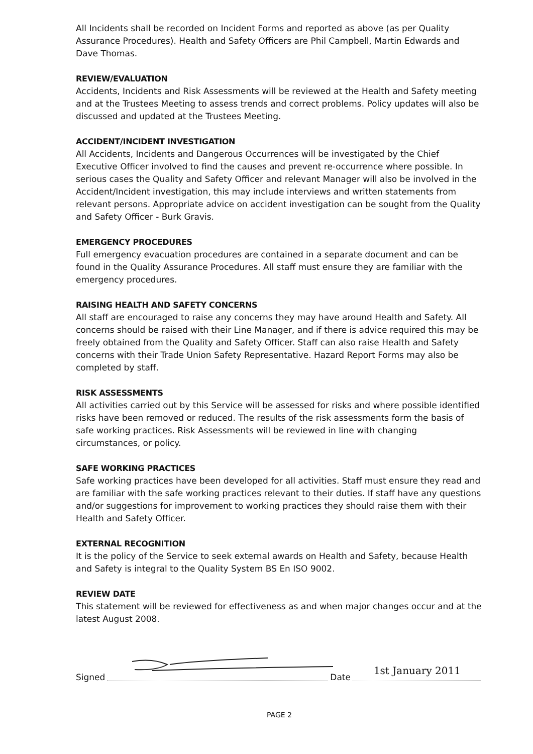All Incidents shall be recorded on Incident Forms and reported as above (as per Quality Assurance Procedures). Health and Safety Officers are Phil Campbell, Martin Edwards and Dave Thomas.
REVIEW/EVALUATION
Accidents, Incidents and Risk Assessments will be reviewed at the Health and Safety meeting and at the Trustees Meeting to assess trends and correct problems. Policy updates will also be discussed and updated at the Trustees Meeting.
ACCIDENT/INCIDENT INVESTIGATION
All Accidents, Incidents and Dangerous Occurrences will be investigated by the Chief Executive Officer involved to find the causes and prevent re-occurrence where possible. In serious cases the Quality and Safety Officer and relevant Manager will also be involved in the Accident/Incident investigation, this may include interviews and written statements from relevant persons. Appropriate advice on accident investigation can be sought from the Quality and Safety Officer - Burk Gravis.
EMERGENCY PROCEDURES
Full emergency evacuation procedures are contained in a separate document and can be found in the Quality Assurance Procedures. All staff must ensure they are familiar with the emergency procedures.
RAISING HEALTH AND SAFETY CONCERNS
All staff are encouraged to raise any concerns they may have around Health and Safety. All concerns should be raised with their Line Manager, and if there is advice required this may be freely obtained from the Quality and Safety Officer. Staff can also raise Health and Safety concerns with their Trade Union Safety Representative. Hazard Report Forms may also be completed by staff.
RISK ASSESSMENTS
All activities carried out by this Service will be assessed for risks and where possible identified risks have been removed or reduced. The results of the risk assessments form the basis of safe working practices. Risk Assessments will be reviewed in line with changing circumstances, or policy.
SAFE WORKING PRACTICES
Safe working practices have been developed for all activities. Staff must ensure they read and are familiar with the safe working practices relevant to their duties. If staff have any questions and/or suggestions for improvement to working practices they should raise them with their Health and Safety Officer.
EXTERNAL RECOGNITION
It is the policy of the Service to seek external awards on Health and Safety, because Health and Safety is integral to the Quality System BS En ISO 9002.
REVIEW DATE
This statement will be reviewed for effectiveness as and when major changes occur and at the latest August 2008.
Signed
Date
1st January 2011
PAGE 2